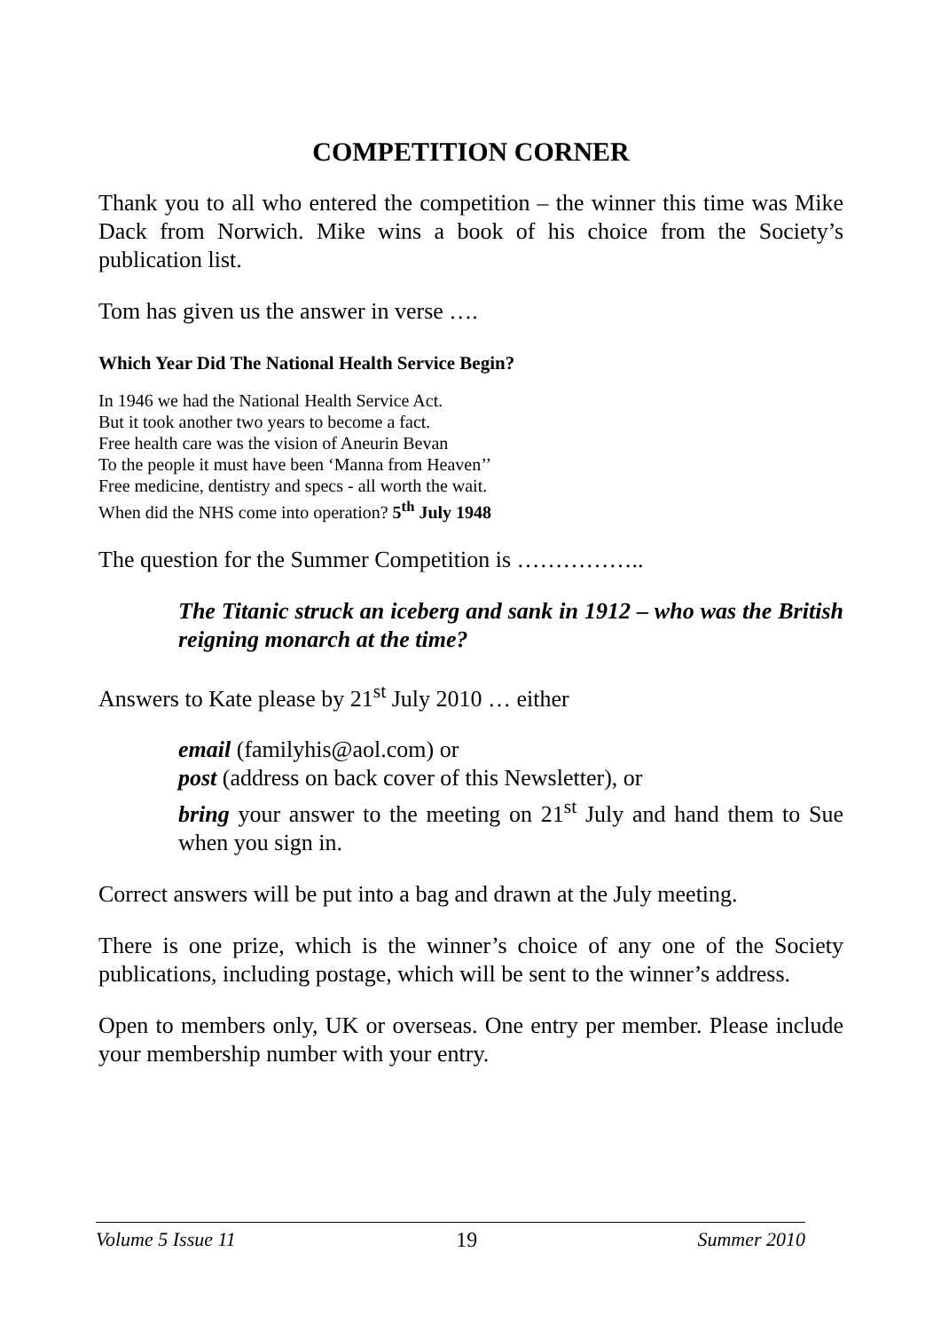COMPETITION CORNER
Thank you to all who entered the competition – the winner this time was Mike Dack from Norwich. Mike wins a book of his choice from the Society’s publication list.
Tom has given us the answer in verse ….
Which Year Did The National Health Service Begin?
In 1946 we had the National Health Service Act.
But it took another two years to become a fact.
Free health care was the vision of Aneurin Bevan
To the people it must have been ‘Manna from Heaven’’
Free medicine, dentistry and specs - all worth the wait.
When did the NHS come into operation? 5<sup>th</sup> July 1948
The question for the Summer Competition is ……………..
The Titanic struck an iceberg and sank in 1912 – who was the British reigning monarch at the time?
Answers to Kate please by 21<sup>st</sup> July 2010 … either
email (familyhis@aol.com) or
post (address on back cover of this Newsletter), or
bring your answer to the meeting on 21<sup>st</sup> July and hand them to Sue when you sign in.
Correct answers will be put into a bag and drawn at the July meeting.
There is one prize, which is the winner’s choice of any one of the Society publications, including postage, which will be sent to the winner’s address.
Open to members only, UK or overseas. One entry per member. Please include your membership number with your entry.
Volume 5 Issue 11 19 Summer 2010